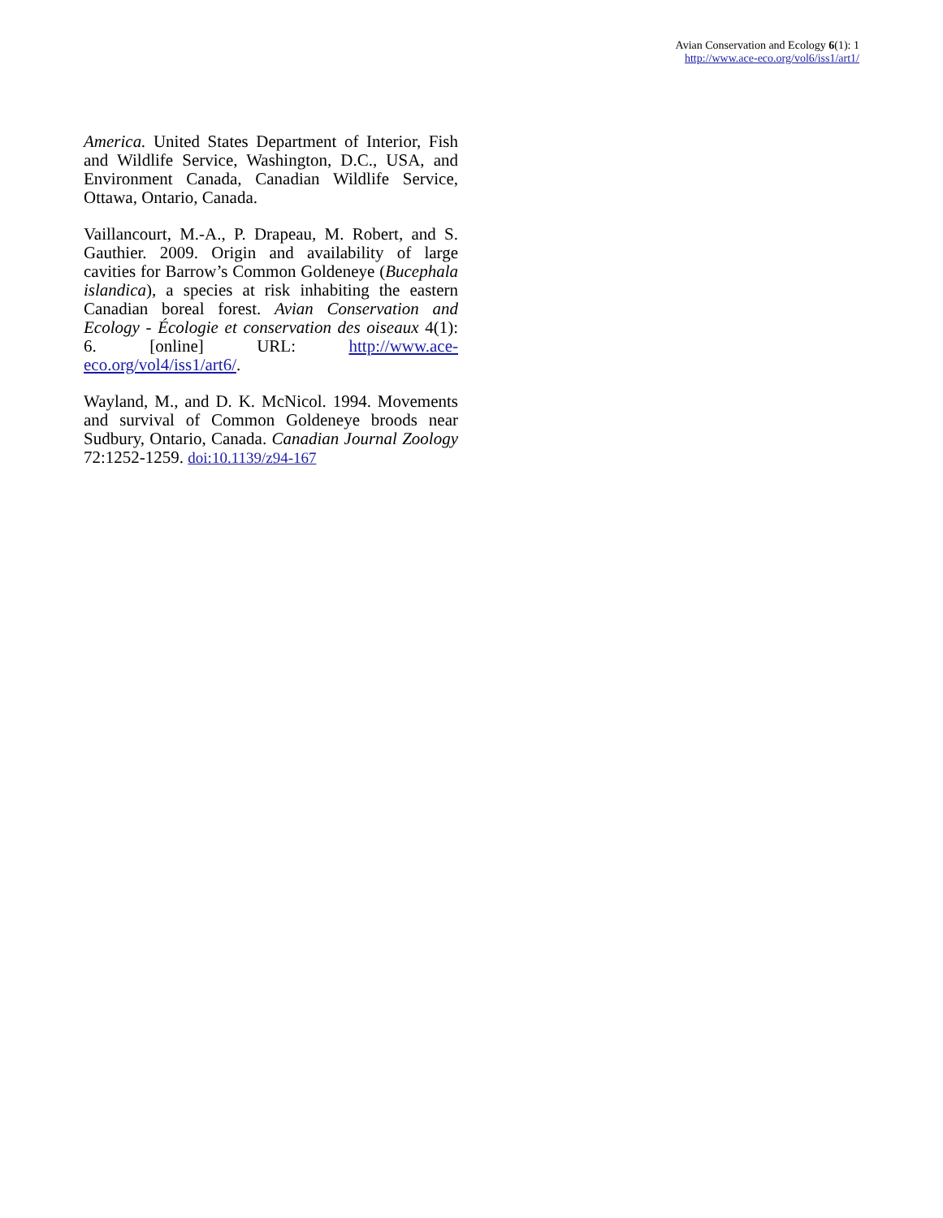Avian Conservation and Ecology 6(1): 1
http://www.ace-eco.org/vol6/iss1/art1/
America. United States Department of Interior, Fish and Wildlife Service, Washington, D.C., USA, and Environment Canada, Canadian Wildlife Service, Ottawa, Ontario, Canada.
Vaillancourt, M.-A., P. Drapeau, M. Robert, and S. Gauthier. 2009. Origin and availability of large cavities for Barrow’s Common Goldeneye (Bucephala islandica), a species at risk inhabiting the eastern Canadian boreal forest. Avian Conservation and Ecology - Écologie et conservation des oiseaux 4(1): 6. [online] URL: http://www.ace-eco.org/vol4/iss1/art6/.
Wayland, M., and D. K. McNicol. 1994. Movements and survival of Common Goldeneye broods near Sudbury, Ontario, Canada. Canadian Journal Zoology 72:1252-1259. doi:10.1139/z94-167